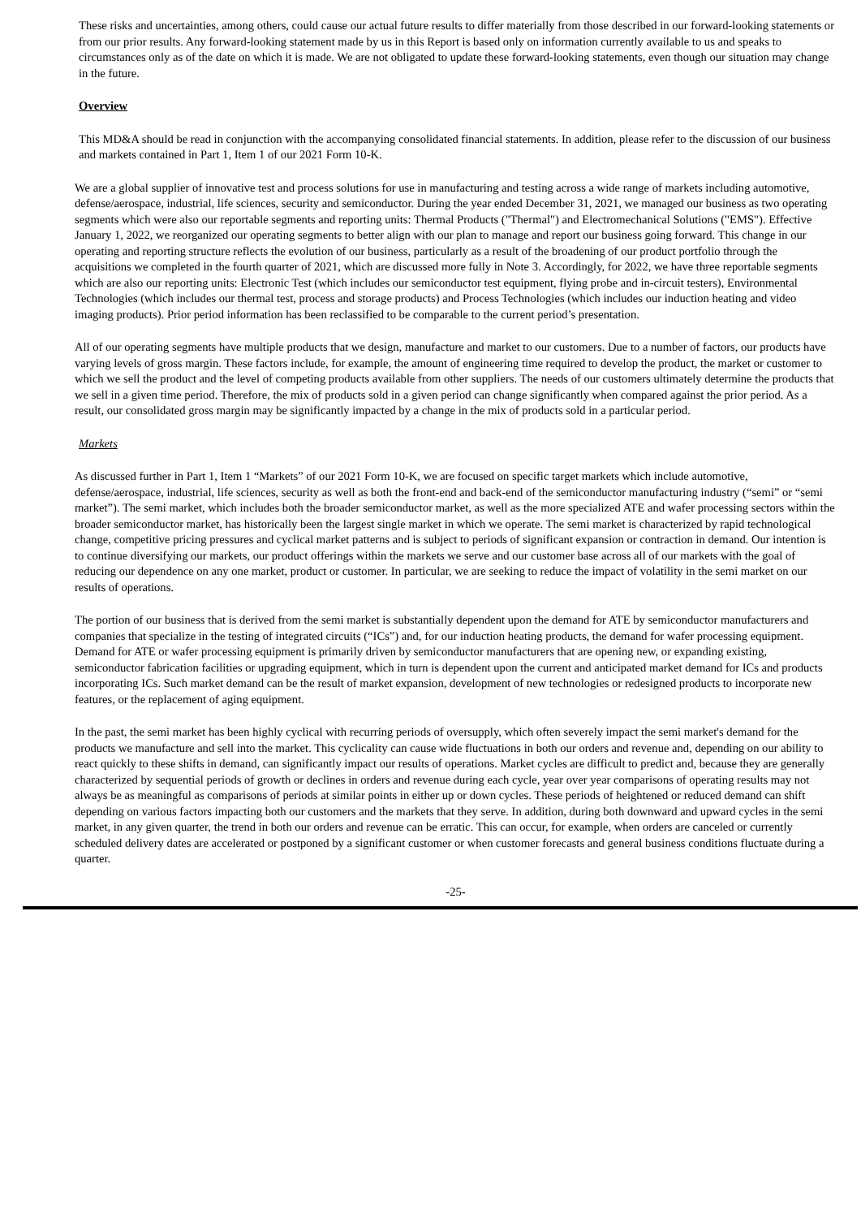These risks and uncertainties, among others, could cause our actual future results to differ materially from those described in our forward-looking statements or from our prior results. Any forward-looking statement made by us in this Report is based only on information currently available to us and speaks to circumstances only as of the date on which it is made. We are not obligated to update these forward-looking statements, even though our situation may change in the future.
Overview
This MD&A should be read in conjunction with the accompanying consolidated financial statements. In addition, please refer to the discussion of our business and markets contained in Part 1, Item 1 of our 2021 Form 10-K.
We are a global supplier of innovative test and process solutions for use in manufacturing and testing across a wide range of markets including automotive, defense/aerospace, industrial, life sciences, security and semiconductor. During the year ended December 31, 2021, we managed our business as two operating segments which were also our reportable segments and reporting units: Thermal Products ("Thermal") and Electromechanical Solutions ("EMS"). Effective January 1, 2022, we reorganized our operating segments to better align with our plan to manage and report our business going forward. This change in our operating and reporting structure reflects the evolution of our business, particularly as a result of the broadening of our product portfolio through the acquisitions we completed in the fourth quarter of 2021, which are discussed more fully in Note 3. Accordingly, for 2022, we have three reportable segments which are also our reporting units: Electronic Test (which includes our semiconductor test equipment, flying probe and in-circuit testers), Environmental Technologies (which includes our thermal test, process and storage products) and Process Technologies (which includes our induction heating and video imaging products). Prior period information has been reclassified to be comparable to the current period’s presentation.
All of our operating segments have multiple products that we design, manufacture and market to our customers. Due to a number of factors, our products have varying levels of gross margin. These factors include, for example, the amount of engineering time required to develop the product, the market or customer to which we sell the product and the level of competing products available from other suppliers. The needs of our customers ultimately determine the products that we sell in a given time period. Therefore, the mix of products sold in a given period can change significantly when compared against the prior period. As a result, our consolidated gross margin may be significantly impacted by a change in the mix of products sold in a particular period.
Markets
As discussed further in Part 1, Item 1 “Markets” of our 2021 Form 10-K, we are focused on specific target markets which include automotive, defense/aerospace, industrial, life sciences, security as well as both the front-end and back-end of the semiconductor manufacturing industry (“semi” or “semi market”). The semi market, which includes both the broader semiconductor market, as well as the more specialized ATE and wafer processing sectors within the broader semiconductor market, has historically been the largest single market in which we operate. The semi market is characterized by rapid technological change, competitive pricing pressures and cyclical market patterns and is subject to periods of significant expansion or contraction in demand. Our intention is to continue diversifying our markets, our product offerings within the markets we serve and our customer base across all of our markets with the goal of reducing our dependence on any one market, product or customer. In particular, we are seeking to reduce the impact of volatility in the semi market on our results of operations.
The portion of our business that is derived from the semi market is substantially dependent upon the demand for ATE by semiconductor manufacturers and companies that specialize in the testing of integrated circuits (“ICs”) and, for our induction heating products, the demand for wafer processing equipment. Demand for ATE or wafer processing equipment is primarily driven by semiconductor manufacturers that are opening new, or expanding existing, semiconductor fabrication facilities or upgrading equipment, which in turn is dependent upon the current and anticipated market demand for ICs and products incorporating ICs. Such market demand can be the result of market expansion, development of new technologies or redesigned products to incorporate new features, or the replacement of aging equipment.
In the past, the semi market has been highly cyclical with recurring periods of oversupply, which often severely impact the semi market's demand for the products we manufacture and sell into the market. This cyclicality can cause wide fluctuations in both our orders and revenue and, depending on our ability to react quickly to these shifts in demand, can significantly impact our results of operations. Market cycles are difficult to predict and, because they are generally characterized by sequential periods of growth or declines in orders and revenue during each cycle, year over year comparisons of operating results may not always be as meaningful as comparisons of periods at similar points in either up or down cycles. These periods of heightened or reduced demand can shift depending on various factors impacting both our customers and the markets that they serve. In addition, during both downward and upward cycles in the semi market, in any given quarter, the trend in both our orders and revenue can be erratic. This can occur, for example, when orders are canceled or currently scheduled delivery dates are accelerated or postponed by a significant customer or when customer forecasts and general business conditions fluctuate during a quarter.
-25-